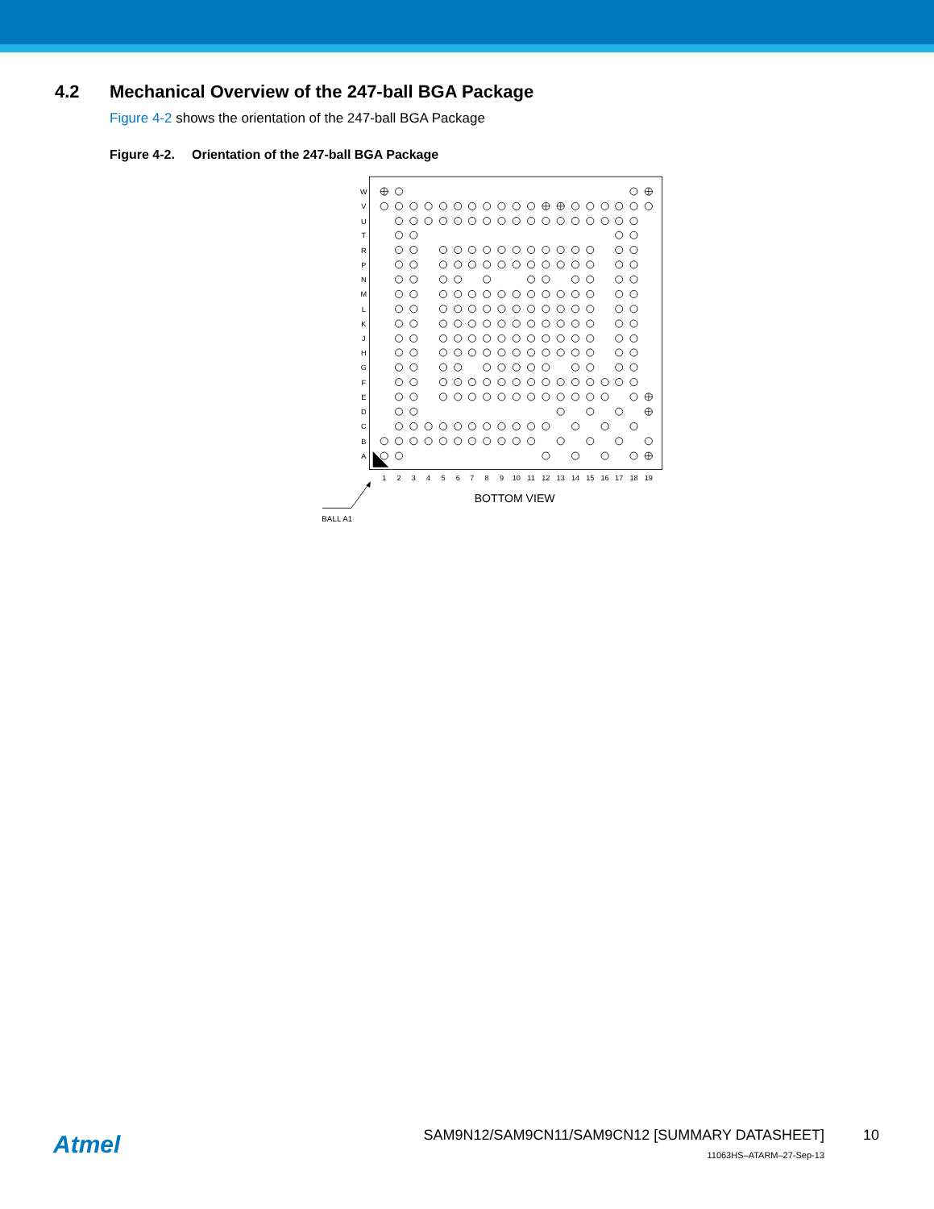4.2 Mechanical Overview of the 247-ball BGA Package
Figure 4-2 shows the orientation of the 247-ball BGA Package
Figure 4-2. Orientation of the 247-ball BGA Package
W
V
U
T
R
P
N
M
L
K
J
H
G
F
E
D
C
B
A
1
2
3
4
5
6
7
8
9
10
11
12
13
14
15
16
17
18
19
BOTTOM VIEW
BALL A1
Atmel
SAM9N12/SAM9CN11/SAM9CN12 [SUMMARY DATASHEET]
10
11063HS–ATARM–27-Sep-13